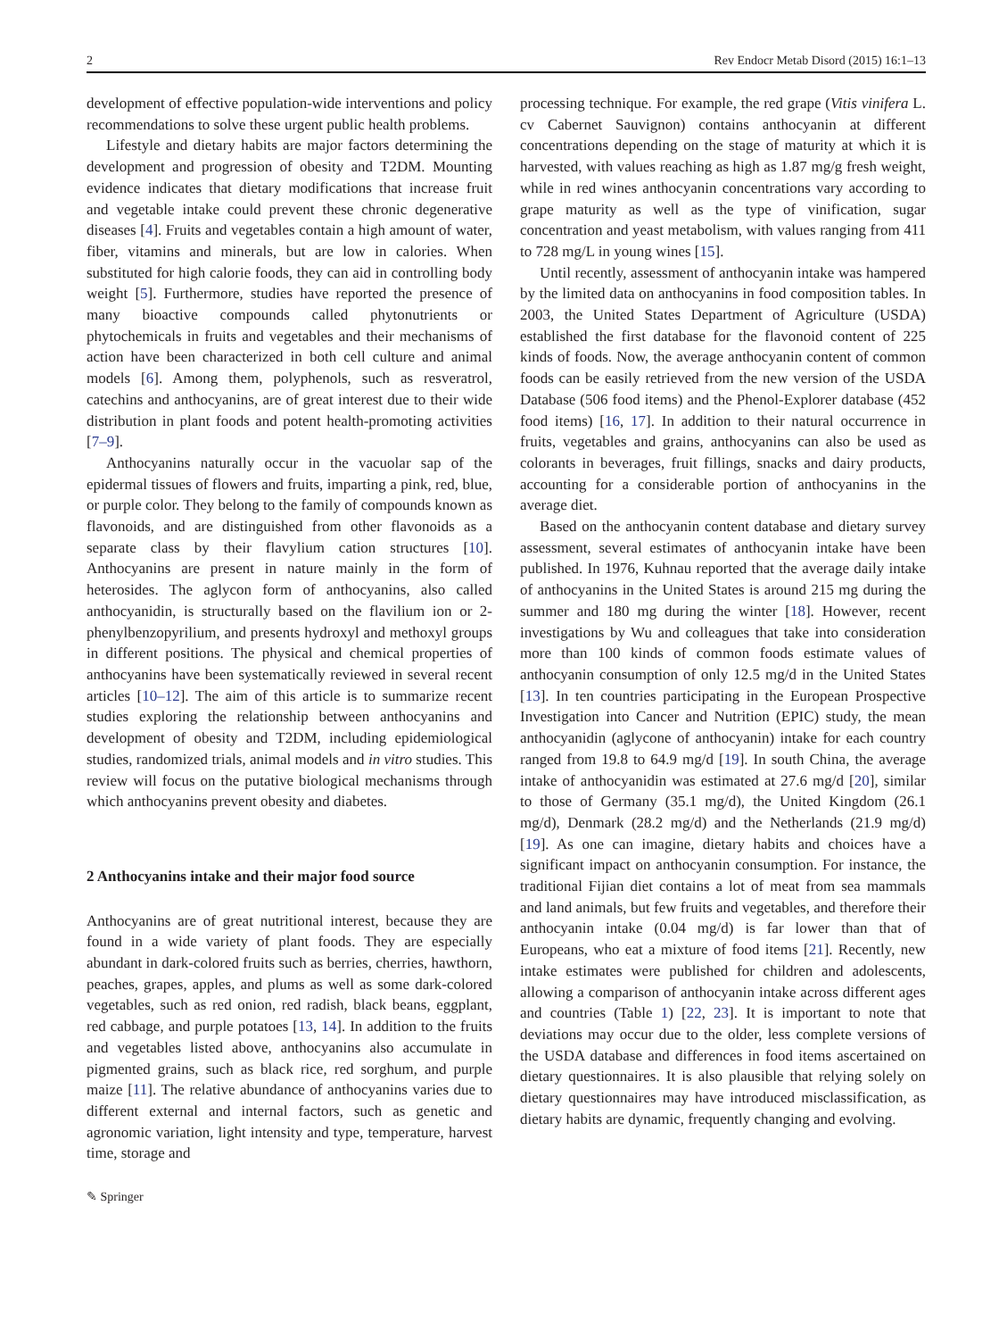2 Rev Endocr Metab Disord (2015) 16:1–13
development of effective population-wide interventions and policy recommendations to solve these urgent public health problems.
Lifestyle and dietary habits are major factors determining the development and progression of obesity and T2DM. Mounting evidence indicates that dietary modifications that increase fruit and vegetable intake could prevent these chronic degenerative diseases [4]. Fruits and vegetables contain a high amount of water, fiber, vitamins and minerals, but are low in calories. When substituted for high calorie foods, they can aid in controlling body weight [5]. Furthermore, studies have reported the presence of many bioactive compounds called phytonutrients or phytochemicals in fruits and vegetables and their mechanisms of action have been characterized in both cell culture and animal models [6]. Among them, polyphenols, such as resveratrol, catechins and anthocyanins, are of great interest due to their wide distribution in plant foods and potent health-promoting activities [7–9].
Anthocyanins naturally occur in the vacuolar sap of the epidermal tissues of flowers and fruits, imparting a pink, red, blue, or purple color. They belong to the family of compounds known as flavonoids, and are distinguished from other flavonoids as a separate class by their flavylium cation structures [10]. Anthocyanins are present in nature mainly in the form of heterosides. The aglycon form of anthocyanins, also called anthocyanidin, is structurally based on the flavilium ion or 2-phenylbenzopyrilium, and presents hydroxyl and methoxyl groups in different positions. The physical and chemical properties of anthocyanins have been systematically reviewed in several recent articles [10–12]. The aim of this article is to summarize recent studies exploring the relationship between anthocyanins and development of obesity and T2DM, including epidemiological studies, randomized trials, animal models and in vitro studies. This review will focus on the putative biological mechanisms through which anthocyanins prevent obesity and diabetes.
2 Anthocyanins intake and their major food source
Anthocyanins are of great nutritional interest, because they are found in a wide variety of plant foods. They are especially abundant in dark-colored fruits such as berries, cherries, hawthorn, peaches, grapes, apples, and plums as well as some dark-colored vegetables, such as red onion, red radish, black beans, eggplant, red cabbage, and purple potatoes [13, 14]. In addition to the fruits and vegetables listed above, anthocyanins also accumulate in pigmented grains, such as black rice, red sorghum, and purple maize [11]. The relative abundance of anthocyanins varies due to different external and internal factors, such as genetic and agronomic variation, light intensity and type, temperature, harvest time, storage and
processing technique. For example, the red grape (Vitis vinifera L. cv Cabernet Sauvignon) contains anthocyanin at different concentrations depending on the stage of maturity at which it is harvested, with values reaching as high as 1.87 mg/g fresh weight, while in red wines anthocyanin concentrations vary according to grape maturity as well as the type of vinification, sugar concentration and yeast metabolism, with values ranging from 411 to 728 mg/L in young wines [15].
Until recently, assessment of anthocyanin intake was hampered by the limited data on anthocyanins in food composition tables. In 2003, the United States Department of Agriculture (USDA) established the first database for the flavonoid content of 225 kinds of foods. Now, the average anthocyanin content of common foods can be easily retrieved from the new version of the USDA Database (506 food items) and the Phenol-Explorer database (452 food items) [16, 17]. In addition to their natural occurrence in fruits, vegetables and grains, anthocyanins can also be used as colorants in beverages, fruit fillings, snacks and dairy products, accounting for a considerable portion of anthocyanins in the average diet.
Based on the anthocyanin content database and dietary survey assessment, several estimates of anthocyanin intake have been published. In 1976, Kuhnau reported that the average daily intake of anthocyanins in the United States is around 215 mg during the summer and 180 mg during the winter [18]. However, recent investigations by Wu and colleagues that take into consideration more than 100 kinds of common foods estimate values of anthocyanin consumption of only 12.5 mg/d in the United States [13]. In ten countries participating in the European Prospective Investigation into Cancer and Nutrition (EPIC) study, the mean anthocyanidin (aglycone of anthocyanin) intake for each country ranged from 19.8 to 64.9 mg/d [19]. In south China, the average intake of anthocyanidin was estimated at 27.6 mg/d [20], similar to those of Germany (35.1 mg/d), the United Kingdom (26.1 mg/d), Denmark (28.2 mg/d) and the Netherlands (21.9 mg/d) [19]. As one can imagine, dietary habits and choices have a significant impact on anthocyanin consumption. For instance, the traditional Fijian diet contains a lot of meat from sea mammals and land animals, but few fruits and vegetables, and therefore their anthocyanin intake (0.04 mg/d) is far lower than that of Europeans, who eat a mixture of food items [21]. Recently, new intake estimates were published for children and adolescents, allowing a comparison of anthocyanin intake across different ages and countries (Table 1) [22, 23]. It is important to note that deviations may occur due to the older, less complete versions of the USDA database and differences in food items ascertained on dietary questionnaires. It is also plausible that relying solely on dietary questionnaires may have introduced misclassification, as dietary habits are dynamic, frequently changing and evolving.
✎ Springer